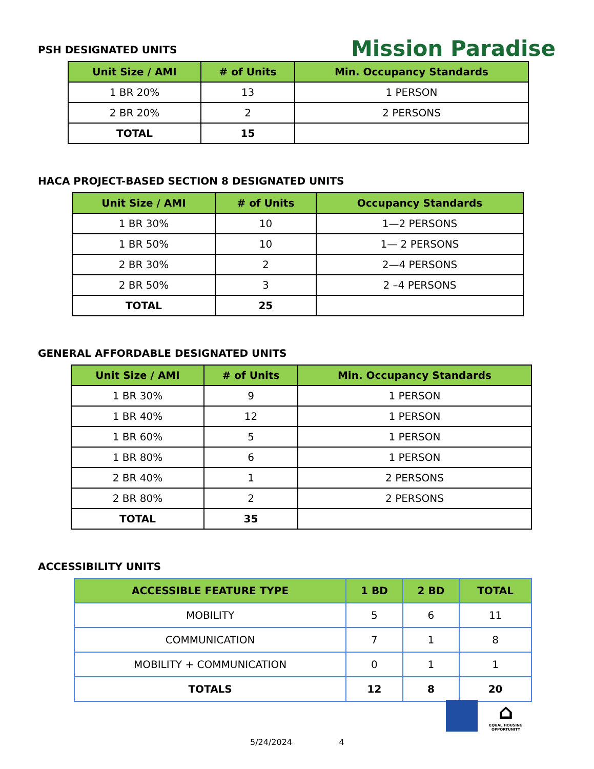PSH DESIGNATED UNITS
Mission Paradise
| Unit Size / AMI | # of Units | Min. Occupancy Standards |
| --- | --- | --- |
| 1 BR 20% | 13 | 1 PERSON |
| 2 BR 20% | 2 | 2 PERSONS |
| TOTAL | 15 | |
HACA PROJECT-BASED SECTION 8 DESIGNATED UNITS
| Unit Size / AMI | # of Units | Occupancy Standards |
| --- | --- | --- |
| 1 BR 30% | 10 | 1—2 PERSONS |
| 1 BR 50% | 10 | 1— 2 PERSONS |
| 2 BR 30% | 2 | 2—4 PERSONS |
| 2 BR 50% | 3 | 2 –4 PERSONS |
| TOTAL | 25 | |
GENERAL AFFORDABLE DESIGNATED UNITS
| Unit Size / AMI | # of Units | Min. Occupancy Standards |
| --- | --- | --- |
| 1 BR 30% | 9 | 1 PERSON |
| 1 BR 40% | 12 | 1 PERSON |
| 1 BR 60% | 5 | 1 PERSON |
| 1 BR 80% | 6 | 1 PERSON |
| 2 BR 40% | 1 | 2 PERSONS |
| 2 BR 80% | 2 | 2 PERSONS |
| TOTAL | 35 | |
ACCESSIBILITY UNITS
| ACCESSIBLE FEATURE TYPE | 1 BD | 2 BD | TOTAL |
| --- | --- | --- | --- |
| MOBILITY | 5 | 6 | 11 |
| COMMUNICATION | 7 | 1 | 8 |
| MOBILITY + COMMUNICATION | 0 | 1 | 1 |
| TOTALS | 12 | 8 | 20 |
⌂
EQUAL HOUSING OPPORTUNITY
5/24/2024 4